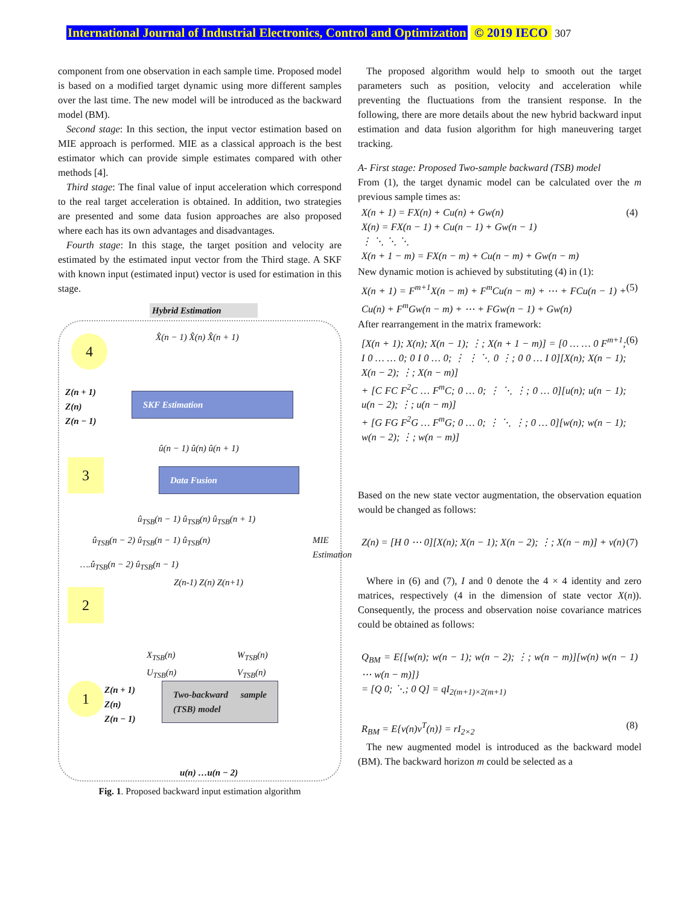International Journal of Industrial Electronics, Control and Optimization © 2019 IECO 307
component from one observation in each sample time. Proposed model is based on a modified target dynamic using more different samples over the last time. The new model will be introduced as the backward model (BM).
Second stage: In this section, the input vector estimation based on MIE approach is performed. MIE as a classical approach is the best estimator which can provide simple estimates compared with other methods [4].
Third stage: The final value of input acceleration which correspond to the real target acceleration is obtained. In addition, two strategies are presented and some data fusion approaches are also proposed where each has its own advantages and disadvantages.
Fourth stage: In this stage, the target position and velocity are estimated by the estimated input vector from the Third stage. A SKF with known input (estimated input) vector is used for estimation in this stage.
Hybrid Estimation
X̂(n − 1) X̂(n) X̂(n + 1)
4
Z(n + 1)
Z(n)
Z(n − 1)
SKF Estimation
û(n − 1) û(n) û(n + 1)
3 Data Fusion
û<sub>TSB</sub>(n − 1) û<sub>TSB</sub>(n) û<sub>TSB</sub>(n + 1)
û<sub>TSB</sub>(n − 2) û<sub>TSB</sub>(n − 1) û<sub>TSB</sub>(n)
….û<sub>TSB</sub>(n − 2) û<sub>TSB</sub>(n − 1)
MIE Estimation
Z(n-1) Z(n) Z(n+1)
2
X<sub>TSB</sub>(n)
U<sub>TSB</sub>(n)
W<sub>TSB</sub>(n)
V<sub>TSB</sub>(n)
1
Z(n + 1)
Z(n)
Z(n − 1)
Two-backward sample (TSB) model
u(n) …u(n − 2)
Fig. 1. Proposed backward input estimation algorithm
The proposed algorithm would help to smooth out the target parameters such as position, velocity and acceleration while preventing the fluctuations from the transient response. In the following, there are more details about the new hybrid backward input estimation and data fusion algorithm for high maneuvering target tracking.
A- First stage: Proposed Two-sample backward (TSB) model
From (1), the target dynamic model can be calculated over the m previous sample times as:
X(n + 1) = FX(n) + Cu(n) + Gw(n)
X(n) = FX(n − 1) + Cu(n − 1) + Gw(n − 1)
⋮ ⋱ ⋱ ⋱
X(n + 1 − m) = FX(n − m) + Cu(n − m) + Gw(n − m) (4)
New dynamic motion is achieved by substituting (4) in (1):
X(n + 1) = F<sup>m+1</sup>X(n − m) + F<sup>m</sup>Cu(n − m) + ⋯ + FCu(n − 1) + Cu(n) + F<sup>m</sup>Gw(n − m) + ⋯ + FGw(n − 1) + Gw(n) (5)
After rearrangement in the matrix framework:
[X(n + 1); X(n); X(n − 1); ⋮; X(n + 1 − m)] = [0 … … 0 F<sup>m+1</sup>; I 0 … … 0; 0 I 0 … 0; ⋮ ⋮ ⋱ 0 ⋮; 0 0 … I 0][X(n); X(n − 1); X(n − 2); ⋮; X(n − m)]
+ [C FC F<sup>2</sup>C … F<sup>m</sup>C; 0 … 0; ⋮ ⋱ ⋮; 0 … 0][u(n); u(n − 1); u(n − 2); ⋮; u(n − m)]
+ [G FG F<sup>2</sup>G … F<sup>m</sup>G; 0 … 0; ⋮ ⋱ ⋮; 0 … 0][w(n); w(n − 1); w(n − 2); ⋮; w(n − m)] (6)
Based on the new state vector augmentation, the observation equation would be changed as follows:
Z(n) = [H 0 ⋯ 0][X(n); X(n − 1); X(n − 2); ⋮; X(n − m)] + v(n) (7)
Where in (6) and (7), I and 0 denote the 4 × 4 identity and zero matrices, respectively (4 in the dimension of state vector X(n)). Consequently, the process and observation noise covariance matrices could be obtained as follows:
Q<sub>BM</sub> = E{[w(n); w(n − 1); w(n − 2); ⋮; w(n − m)][w(n) w(n − 1) ⋯ w(n − m)]}
= [Q 0; ⋱; 0 Q] = qI<sub>2(m+1)×2(m+1)</sub>
R<sub>BM</sub> = E{v(n)v<sup>T</sup>(n)} = rI<sub>2×2</sub> (8)
The new augmented model is introduced as the backward model (BM). The backward horizon m could be selected as a